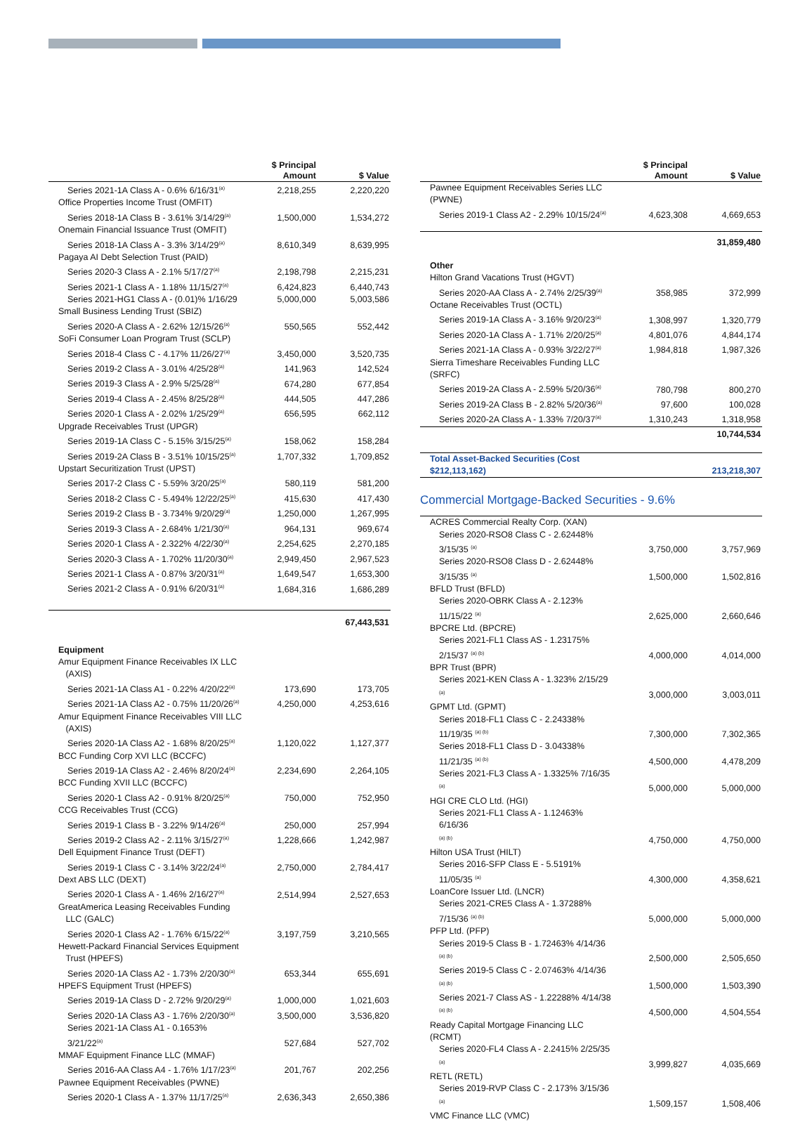| | $ Principal Amount | $ Value |
| --- | --- | --- |
| Series 2021-1A Class A - 0.6% 6/16/31<sup>(a)</sup> | 2,218,255 | 2,220,220 |
| Office Properties Income Trust (OMFIT) | | |
| Series 2018-1A Class B - 3.61% 3/14/29<sup>(a)</sup> | 1,500,000 | 1,534,272 |
| Onemain Financial Issuance Trust (OMFIT) | | |
| Series 2018-1A Class A - 3.3% 3/14/29<sup>(a)</sup> | 8,610,349 | 8,639,995 |
| Pagaya AI Debt Selection Trust (PAID) | | |
| Series 2020-3 Class A - 2.1% 5/17/27<sup>(a)</sup> | 2,198,798 | 2,215,231 |
| Series 2021-1 Class A - 1.18% 11/15/27<sup>(a)</sup> | 6,424,823 | 6,440,743 |
| Series 2021-HG1 Class A - (0.01)% 1/16/29 | 5,000,000 | 5,003,586 |
| Small Business Lending Trust (SBIZ) | | |
| Series 2020-A Class A - 2.62% 12/15/26<sup>(a)</sup> | 550,565 | 552,442 |
| SoFi Consumer Loan Program Trust (SCLP) | | |
| Series 2018-4 Class C - 4.17% 11/26/27<sup>(a)</sup> | 3,450,000 | 3,520,735 |
| Series 2019-2 Class A - 3.01% 4/25/28<sup>(a)</sup> | 141,963 | 142,524 |
| Series 2019-3 Class A - 2.9% 5/25/28<sup>(a)</sup> | 674,280 | 677,854 |
| Series 2019-4 Class A - 2.45% 8/25/28<sup>(a)</sup> | 444,505 | 447,286 |
| Series 2020-1 Class A - 2.02% 1/25/29<sup>(a)</sup> | 656,595 | 662,112 |
| Upgrade Receivables Trust (UPGR) | | |
| Series 2019-1A Class C - 5.15% 3/15/25<sup>(a)</sup> | 158,062 | 158,284 |
| Series 2019-2A Class B - 3.51% 10/15/25<sup>(a)</sup> | 1,707,332 | 1,709,852 |
| Upstart Securitization Trust (UPST) | | |
| Series 2017-2 Class C - 5.59% 3/20/25<sup>(a)</sup> | 580,119 | 581,200 |
| Series 2018-2 Class C - 5.494% 12/22/25<sup>(a)</sup> | 415,630 | 417,430 |
| Series 2019-2 Class B - 3.734% 9/20/29<sup>(a)</sup> | 1,250,000 | 1,267,995 |
| Series 2019-3 Class A - 2.684% 1/21/30<sup>(a)</sup> | 964,131 | 969,674 |
| Series 2020-1 Class A - 2.322% 4/22/30<sup>(a)</sup> | 2,254,625 | 2,270,185 |
| Series 2020-3 Class A - 1.702% 11/20/30<sup>(a)</sup> | 2,949,450 | 2,967,523 |
| Series 2021-1 Class A - 0.87% 3/20/31<sup>(a)</sup> | 1,649,547 | 1,653,300 |
| Series 2021-2 Class A - 0.91% 6/20/31<sup>(a)</sup> | 1,684,316 | 1,686,289 |
| | | 67,443,531 |
| Equipment | | |
| Amur Equipment Finance Receivables IX LLC (AXIS) | | |
| Series 2021-1A Class A1 - 0.22% 4/20/22<sup>(a)</sup> | 173,690 | 173,705 |
| Series 2021-1A Class A2 - 0.75% 11/20/26<sup>(a)</sup> | 4,250,000 | 4,253,616 |
| Amur Equipment Finance Receivables VIII LLC (AXIS) | | |
| Series 2020-1A Class A2 - 1.68% 8/20/25<sup>(a)</sup> | 1,120,022 | 1,127,377 |
| BCC Funding Corp XVI LLC (BCCFC) | | |
| Series 2019-1A Class A2 - 2.46% 8/20/24<sup>(a)</sup> | 2,234,690 | 2,264,105 |
| BCC Funding XVII LLC (BCCFC) | | |
| Series 2020-1 Class A2 - 0.91% 8/20/25<sup>(a)</sup> | 750,000 | 752,950 |
| CCG Receivables Trust (CCG) | | |
| Series 2019-1 Class B - 3.22% 9/14/26<sup>(a)</sup> | 250,000 | 257,994 |
| Series 2019-2 Class A2 - 2.11% 3/15/27<sup>(a)</sup> | 1,228,666 | 1,242,987 |
| Dell Equipment Finance Trust (DEFT) | | |
| Series 2019-1 Class C - 3.14% 3/22/24<sup>(a)</sup> | 2,750,000 | 2,784,417 |
| Dext ABS LLC (DEXT) | | |
| Series 2020-1 Class A - 1.46% 2/16/27<sup>(a)</sup> | 2,514,994 | 2,527,653 |
| GreatAmerica Leasing Receivables Funding LLC (GALC) | | |
| Series 2020-1 Class A2 - 1.76% 6/15/22<sup>(a)</sup> | 3,197,759 | 3,210,565 |
| Hewett-Packard Financial Services Equipment Trust (HPEFS) | | |
| Series 2020-1A Class A2 - 1.73% 2/20/30<sup>(a)</sup> | 653,344 | 655,691 |
| HPEFS Equipment Trust (HPEFS) | | |
| Series 2019-1A Class D - 2.72% 9/20/29<sup>(a)</sup> | 1,000,000 | 1,021,603 |
| Series 2020-1A Class A3 - 1.76% 2/20/30<sup>(a)</sup> | 3,500,000 | 3,536,820 |
| Series 2021-1A Class A1 - 0.1653% 3/21/22<sup>(a)</sup> | 527,684 | 527,702 |
| MMAF Equipment Finance LLC (MMAF) | | |
| Series 2016-AA Class A4 - 1.76% 1/17/23<sup>(a)</sup> | 201,767 | 202,256 |
| Pawnee Equipment Receivables (PWNE) | | |
| Series 2020-1 Class A - 1.37% 11/17/25<sup>(a)</sup> | 2,636,343 | 2,650,386 |
| | $ Principal Amount | $ Value |
| --- | --- | --- |
| Pawnee Equipment Receivables Series LLC (PWNE) | | |
| Series 2019-1 Class A2 - 2.29% 10/15/24<sup>(a)</sup> | 4,623,308 | 4,669,653 |
| | | 31,859,480 |
| Other | | |
| Hilton Grand Vacations Trust (HGVT) | | |
| Series 2020-AA Class A - 2.74% 2/25/39<sup>(a)</sup> | 358,985 | 372,999 |
| Octane Receivables Trust (OCTL) | | |
| Series 2019-1A Class A - 3.16% 9/20/23<sup>(a)</sup> | 1,308,997 | 1,320,779 |
| Series 2020-1A Class A - 1.71% 2/20/25<sup>(a)</sup> | 4,801,076 | 4,844,174 |
| Series 2021-1A Class A - 0.93% 3/22/27<sup>(a)</sup> | 1,984,818 | 1,987,326 |
| Sierra Timeshare Receivables Funding LLC (SRFC) | | |
| Series 2019-2A Class A - 2.59% 5/20/36<sup>(a)</sup> | 780,798 | 800,270 |
| Series 2019-2A Class B - 2.82% 5/20/36<sup>(a)</sup> | 97,600 | 100,028 |
| Series 2020-2A Class A - 1.33% 7/20/37<sup>(a)</sup> | 1,310,243 | 1,318,958 |
| | | 10,744,534 |
| Total Asset-Backed Securities (Cost $212,113,162) | | 213,218,307 |
Commercial Mortgage-Backed Securities - 9.6%
| ACRES Commercial Realty Corp. (XAN) | | |
| Series 2020-RSO8 Class C - 2.62448% 3/15/35 <sup>(a)</sup> | 3,750,000 | 3,757,969 |
| Series 2020-RSO8 Class D - 2.62448% 3/15/35 <sup>(a)</sup> | 1,500,000 | 1,502,816 |
| BFLD Trust (BFLD) | | |
| Series 2020-OBRK Class A - 2.123% 11/15/22 <sup>(a)</sup> | 2,625,000 | 2,660,646 |
| BPCRE Ltd. (BPCRE) | | |
| Series 2021-FL1 Class AS - 1.23175% 2/15/37 <sup>(a) (b)</sup> | 4,000,000 | 4,014,000 |
| BPR Trust (BPR) | | |
| Series 2021-KEN Class A - 1.323% 2/15/29 <sup>(a)</sup> | 3,000,000 | 3,003,011 |
| GPMT Ltd. (GPMT) | | |
| Series 2018-FL1 Class C - 2.24338% 11/19/35 <sup>(a) (b)</sup> | 7,300,000 | 7,302,365 |
| Series 2018-FL1 Class D - 3.04338% 11/21/35 <sup>(a) (b)</sup> | 4,500,000 | 4,478,209 |
| Series 2021-FL3 Class A - 1.3325% 7/16/35 <sup>(a)</sup> | 5,000,000 | 5,000,000 |
| HGI CRE CLO Ltd. (HGI) | | |
| Series 2021-FL1 Class A - 1.12463% 6/16/36 <sup>(a) (b)</sup> | 4,750,000 | 4,750,000 |
| Hilton USA Trust (HILT) | | |
| Series 2016-SFP Class E - 5.5191% 11/05/35 <sup>(a)</sup> | 4,300,000 | 4,358,621 |
| LoanCore Issuer Ltd. (LNCR) | | |
| Series 2021-CRE5 Class A - 1.37288% 7/15/36 <sup>(a) (b)</sup> | 5,000,000 | 5,000,000 |
| PFP Ltd. (PFP) | | |
| Series 2019-5 Class B - 1.72463% 4/14/36 <sup>(a) (b)</sup> | 2,500,000 | 2,505,650 |
| Series 2019-5 Class C - 2.07463% 4/14/36 <sup>(a) (b)</sup> | 1,500,000 | 1,503,390 |
| Series 2021-7 Class AS - 1.22288% 4/14/38 <sup>(a) (b)</sup> | 4,500,000 | 4,504,554 |
| Ready Capital Mortgage Financing LLC (RCMT) | | |
| Series 2020-FL4 Class A - 2.2415% 2/25/35 <sup>(a)</sup> | 3,999,827 | 4,035,669 |
| RETL (RETL) | | |
| Series 2019-RVP Class C - 2.173% 3/15/36 <sup>(a)</sup> | 1,509,157 | 1,508,406 |
| VMC Finance LLC (VMC) | | |